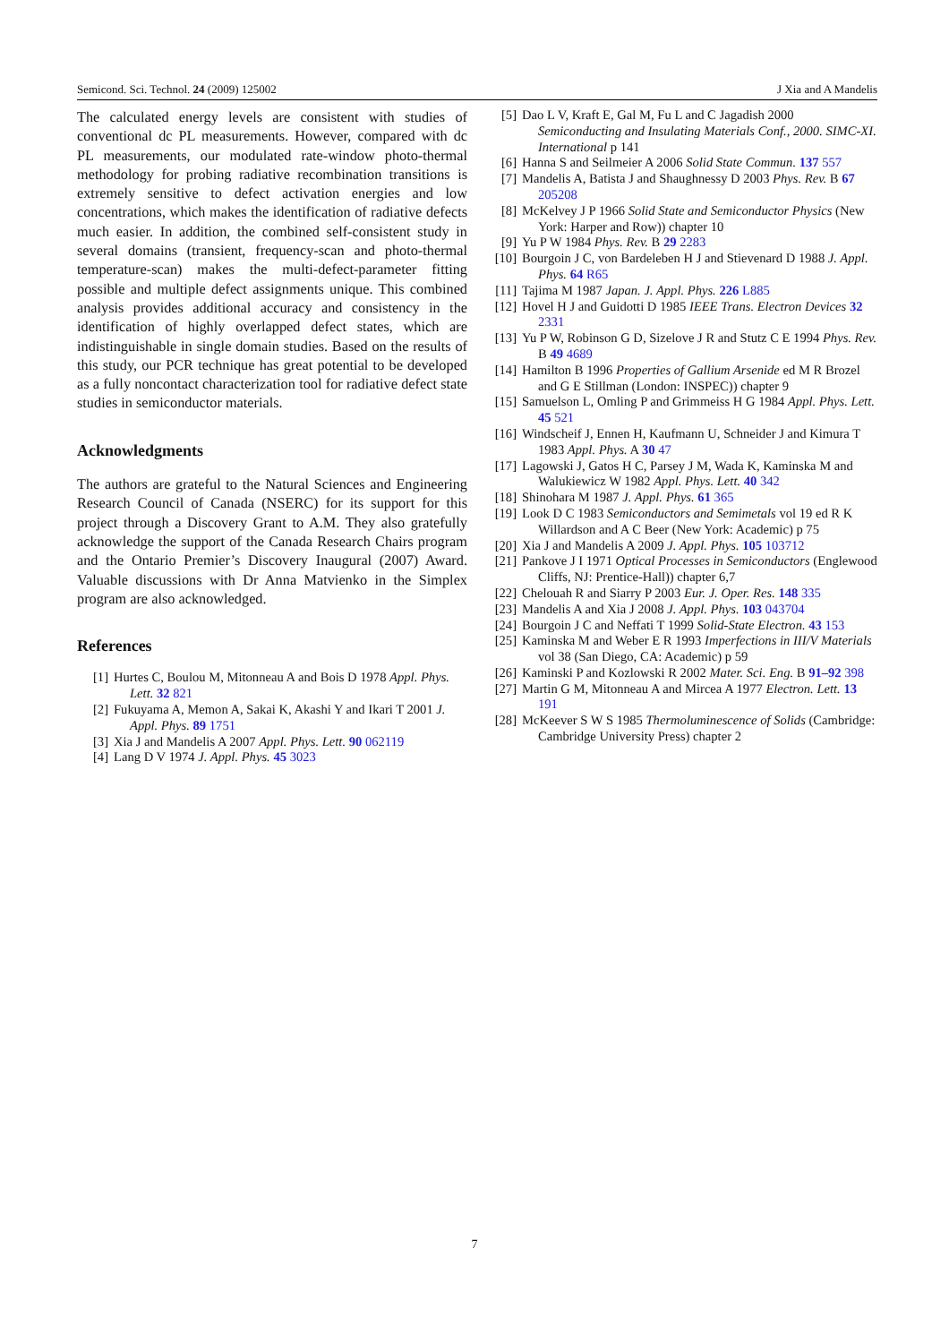Semicond. Sci. Technol. 24 (2009) 125002 J Xia and A Mandelis
The calculated energy levels are consistent with studies of conventional dc PL measurements. However, compared with dc PL measurements, our modulated rate-window photo-thermal methodology for probing radiative recombination transitions is extremely sensitive to defect activation energies and low concentrations, which makes the identification of radiative defects much easier. In addition, the combined self-consistent study in several domains (transient, frequency-scan and photo-thermal temperature-scan) makes the multi-defect-parameter fitting possible and multiple defect assignments unique. This combined analysis provides additional accuracy and consistency in the identification of highly overlapped defect states, which are indistinguishable in single domain studies. Based on the results of this study, our PCR technique has great potential to be developed as a fully noncontact characterization tool for radiative defect state studies in semiconductor materials.
Acknowledgments
The authors are grateful to the Natural Sciences and Engineering Research Council of Canada (NSERC) for its support for this project through a Discovery Grant to A.M. They also gratefully acknowledge the support of the Canada Research Chairs program and the Ontario Premier’s Discovery Inaugural (2007) Award. Valuable discussions with Dr Anna Matvienko in the Simplex program are also acknowledged.
References
[1] Hurtes C, Boulou M, Mitonneau A and Bois D 1978 Appl. Phys. Lett. 32 821
[2] Fukuyama A, Memon A, Sakai K, Akashi Y and Ikari T 2001 J. Appl. Phys. 89 1751
[3] Xia J and Mandelis A 2007 Appl. Phys. Lett. 90 062119
[4] Lang D V 1974 J. Appl. Phys. 45 3023
[5] Dao L V, Kraft E, Gal M, Fu L and C Jagadish 2000 Semiconducting and Insulating Materials Conf., 2000. SIMC-XI. International p 141
[6] Hanna S and Seilmeier A 2006 Solid State Commun. 137 557
[7] Mandelis A, Batista J and Shaughnessy D 2003 Phys. Rev. B 67 205208
[8] McKelvey J P 1966 Solid State and Semiconductor Physics (New York: Harper and Row)) chapter 10
[9] Yu P W 1984 Phys. Rev. B 29 2283
[10] Bourgoin J C, von Bardeleben H J and Stievenard D 1988 J. Appl. Phys. 64 R65
[11] Tajima M 1987 Japan. J. Appl. Phys. 226 L885
[12] Hovel H J and Guidotti D 1985 IEEE Trans. Electron Devices 32 2331
[13] Yu P W, Robinson G D, Sizelove J R and Stutz C E 1994 Phys. Rev. B 49 4689
[14] Hamilton B 1996 Properties of Gallium Arsenide ed M R Brozel and G E Stillman (London: INSPEC)) chapter 9
[15] Samuelson L, Omling P and Grimmeiss H G 1984 Appl. Phys. Lett. 45 521
[16] Windscheif J, Ennen H, Kaufmann U, Schneider J and Kimura T 1983 Appl. Phys. A 30 47
[17] Lagowski J, Gatos H C, Parsey J M, Wada K, Kaminska M and Walukiewicz W 1982 Appl. Phys. Lett. 40 342
[18] Shinohara M 1987 J. Appl. Phys. 61 365
[19] Look D C 1983 Semiconductors and Semimetals vol 19 ed R K Willardson and A C Beer (New York: Academic) p 75
[20] Xia J and Mandelis A 2009 J. Appl. Phys. 105 103712
[21] Pankove J I 1971 Optical Processes in Semiconductors (Englewood Cliffs, NJ: Prentice-Hall)) chapter 6,7
[22] Chelouah R and Siarry P 2003 Eur. J. Oper. Res. 148 335
[23] Mandelis A and Xia J 2008 J. Appl. Phys. 103 043704
[24] Bourgoin J C and Neffati T 1999 Solid-State Electron. 43 153
[25] Kaminska M and Weber E R 1993 Imperfections in III/V Materials vol 38 (San Diego, CA: Academic) p 59
[26] Kaminski P and Kozlowski R 2002 Mater. Sci. Eng. B 91–92 398
[27] Martin G M, Mitonneau A and Mircea A 1977 Electron. Lett. 13 191
[28] McKeever S W S 1985 Thermoluminescence of Solids (Cambridge: Cambridge University Press) chapter 2
7